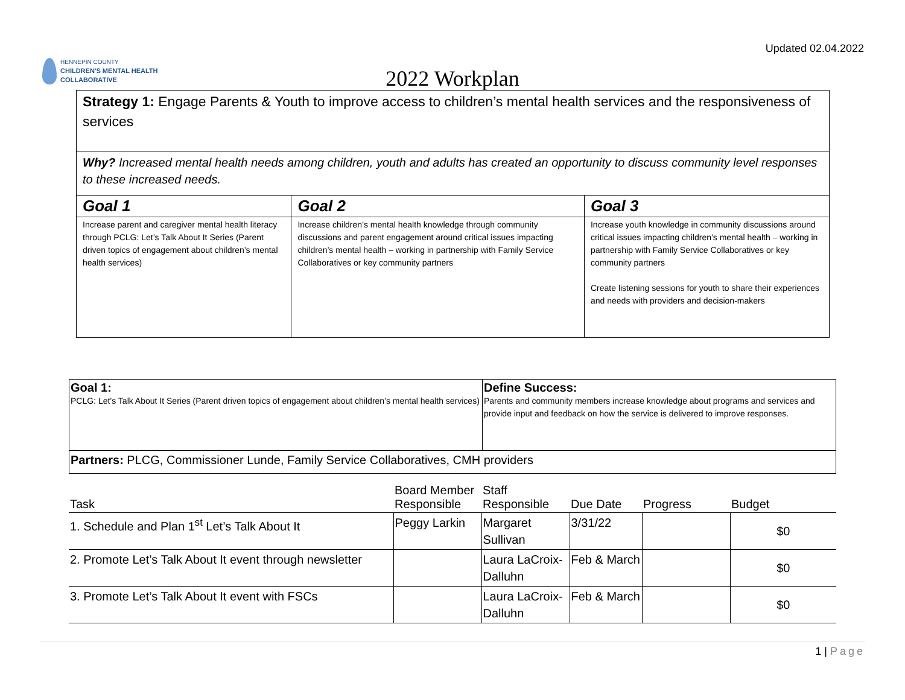Updated 02.04.2022
HENNEPIN COUNTY
CHILDREN'S MENTAL HEALTH
COLLABORATIVE
2022 Workplan
| Strategy 1: Engage Parents & Youth to improve access to children’s mental health services and the responsiveness of services | | |
| Why? Increased mental health needs among children, youth and adults has created an opportunity to discuss community level responses to these increased needs. | | |
| Goal 1 | Goal 2 | Goal 3 |
| Increase parent and caregiver mental health literacy through PCLG: Let’s Talk About It Series (Parent driven topics of engagement about children’s mental health services) | Increase children’s mental health knowledge through community discussions and parent engagement around critical issues impacting children’s mental health – working in partnership with Family Service Collaboratives or key community partners | Increase youth knowledge in community discussions around critical issues impacting children’s mental health – working in partnership with Family Service Collaboratives or key community partners Create listening sessions for youth to share their experiences and needs with providers and decision-makers |
| Goal 1: PCLG: Let’s Talk About It Series (Parent driven topics of engagement about children’s mental health services) | Define Success: Parents and community members increase knowledge about programs and services and provide input and feedback on how the service is delivered to improve responses. |
| Partners: PLCG, Commissioner Lunde, Family Service Collaboratives, CMH providers | |
| Task | Board Member Responsible | Staff Responsible | Due Date | Progress | Budget |
| --- | --- | --- | --- | --- | --- |
| 1. Schedule and Plan 1<sup>st</sup> Let’s Talk About It | Peggy Larkin | Margaret Sullivan | 3/31/22 | | $0 |
| 2. Promote Let’s Talk About It event through newsletter | | Laura LaCroix-Dalluhn | Feb & March | | $0 |
| 3. Promote Let’s Talk About It event with FSCs | | Laura LaCroix-Dalluhn | Feb & March | | $0 |
1 | Page